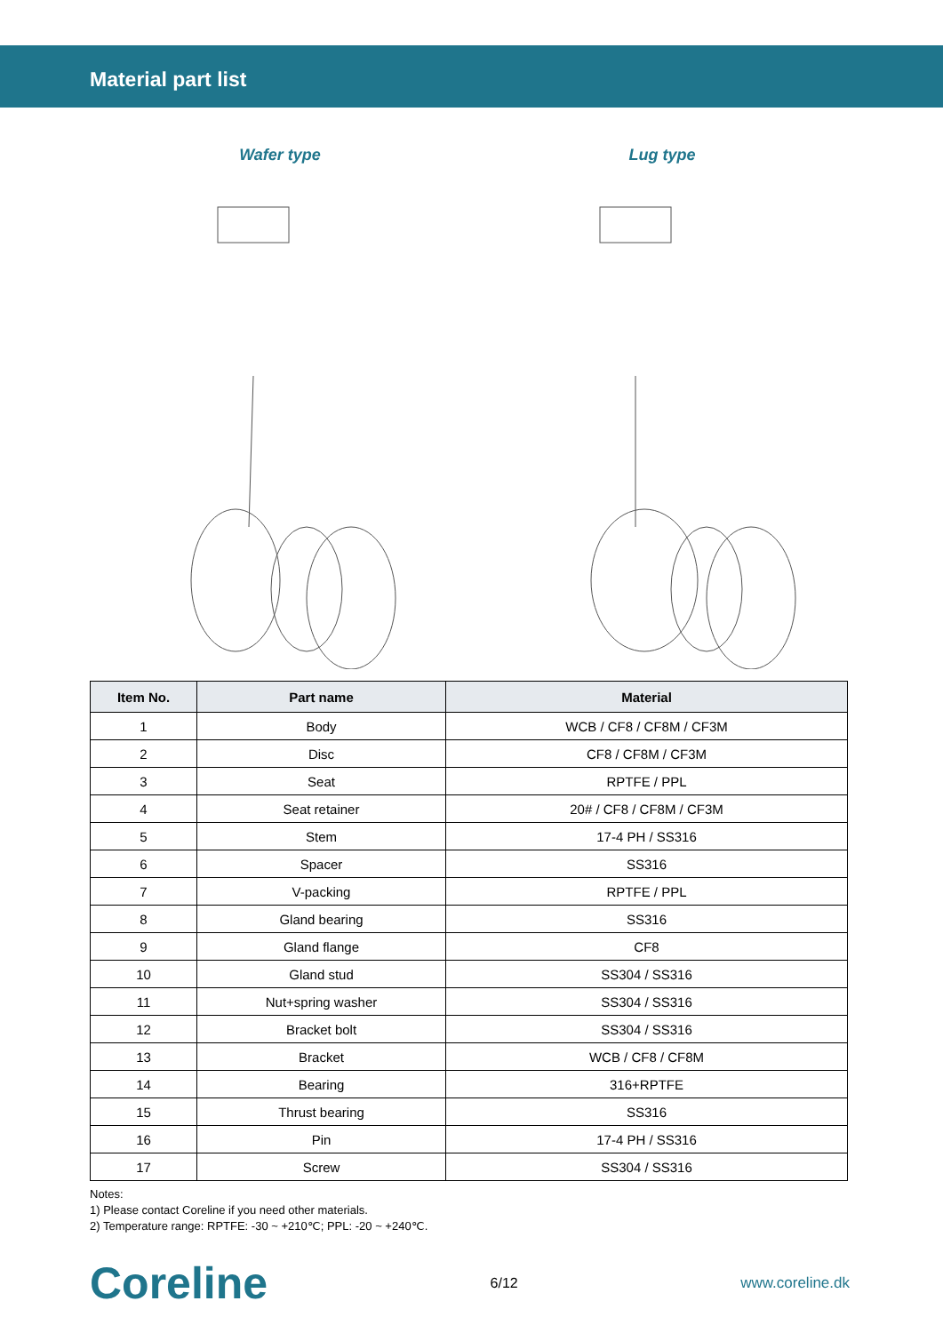Material part list
Wafer type Lug type
| Item No. | Part name | Material |
| --- | --- | --- |
| 1 | Body | WCB / CF8 / CF8M / CF3M |
| 2 | Disc | CF8 / CF8M / CF3M |
| 3 | Seat | RPTFE / PPL |
| 4 | Seat retainer | 20# / CF8 / CF8M / CF3M |
| 5 | Stem | 17-4 PH / SS316 |
| 6 | Spacer | SS316 |
| 7 | V-packing | RPTFE / PPL |
| 8 | Gland bearing | SS316 |
| 9 | Gland flange | CF8 |
| 10 | Gland stud | SS304 / SS316 |
| 11 | Nut+spring washer | SS304 / SS316 |
| 12 | Bracket bolt | SS304 / SS316 |
| 13 | Bracket | WCB / CF8 / CF8M |
| 14 | Bearing | 316+RPTFE |
| 15 | Thrust bearing | SS316 |
| 16 | Pin | 17-4 PH / SS316 |
| 17 | Screw | SS304 / SS316 |
Notes:
1) Please contact Coreline if you need other materials.
2) Temperature range: RPTFE: -30 ~ +210℃; PPL: -20 ~ +240℃.
Coreline 6/12 www.coreline.dk